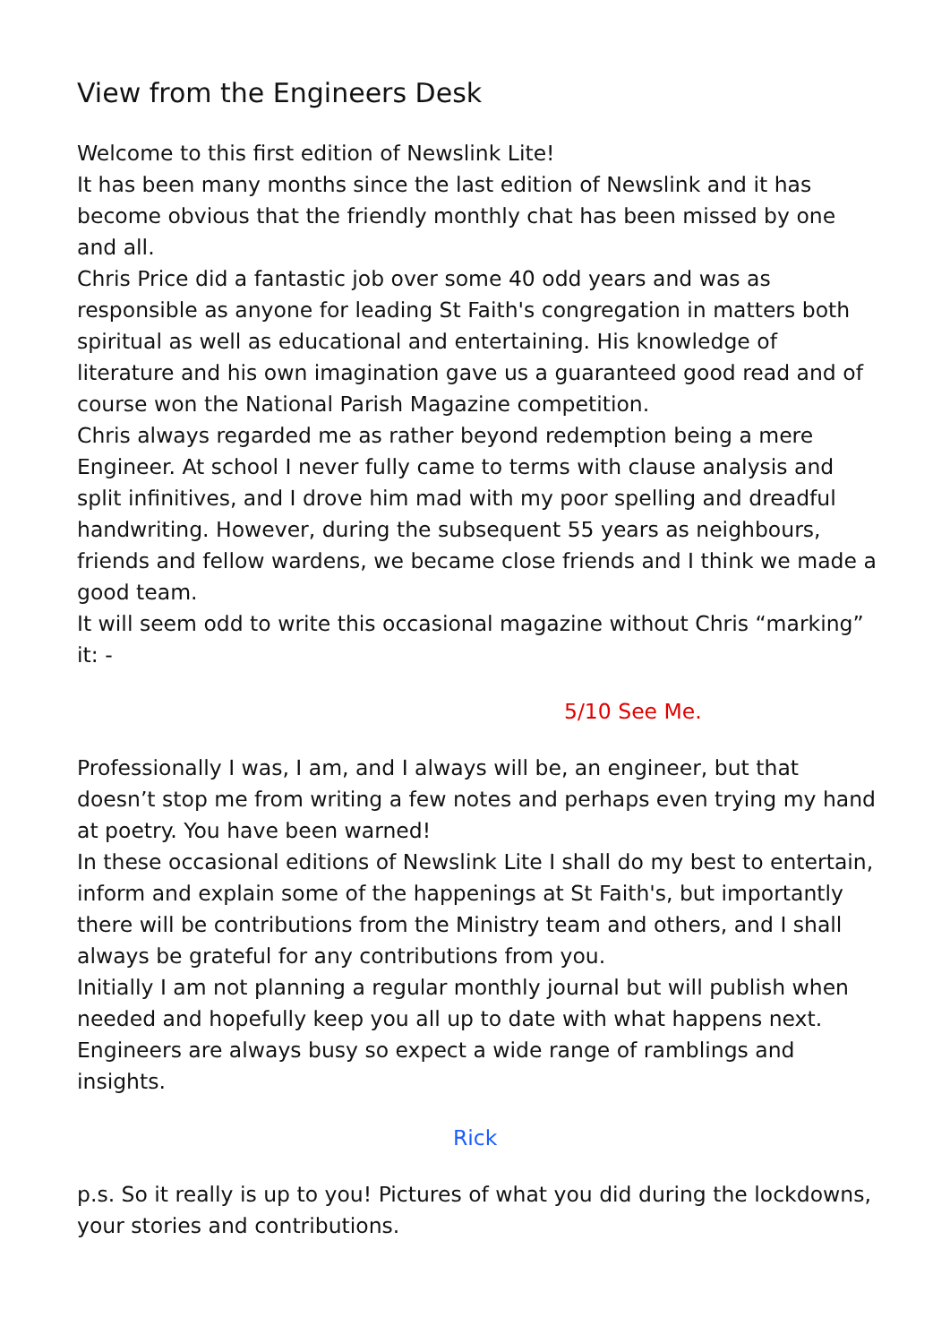View from the Engineers Desk
Welcome to this first edition of Newslink Lite!
It has been many months since the last edition of Newslink and it has become obvious that the friendly monthly chat has been missed by one and all.
Chris Price did a fantastic job over some 40 odd years and was as responsible as anyone for leading St Faith's congregation in matters both spiritual as well as educational and entertaining. His knowledge of literature and his own imagination gave us a guaranteed good read and of course won the National Parish Magazine competition.
Chris always regarded me as rather beyond redemption being a mere Engineer. At school I never fully came to terms with clause analysis and split infinitives, and I drove him mad with my poor spelling and dreadful handwriting. However, during the subsequent 55 years as neighbours, friends and fellow wardens, we became close friends and I think we made a good team.
It will seem odd to write this occasional magazine without Chris “marking” it: -
5/10 See Me.
Professionally I was, I am, and I always will be, an engineer, but that doesn’t stop me from writing a few notes and perhaps even trying my hand at poetry. You have been warned!
In these occasional editions of Newslink Lite I shall do my best to entertain, inform and explain some of the happenings at St Faith's, but importantly there will be contributions from the Ministry team and others, and I shall always be grateful for any contributions from you.
Initially I am not planning a regular monthly journal but will publish when needed and hopefully keep you all up to date with what happens next. Engineers are always busy so expect a wide range of ramblings and insights.
Rick
p.s. So it really is up to you! Pictures of what you did during the lockdowns, your stories and contributions.